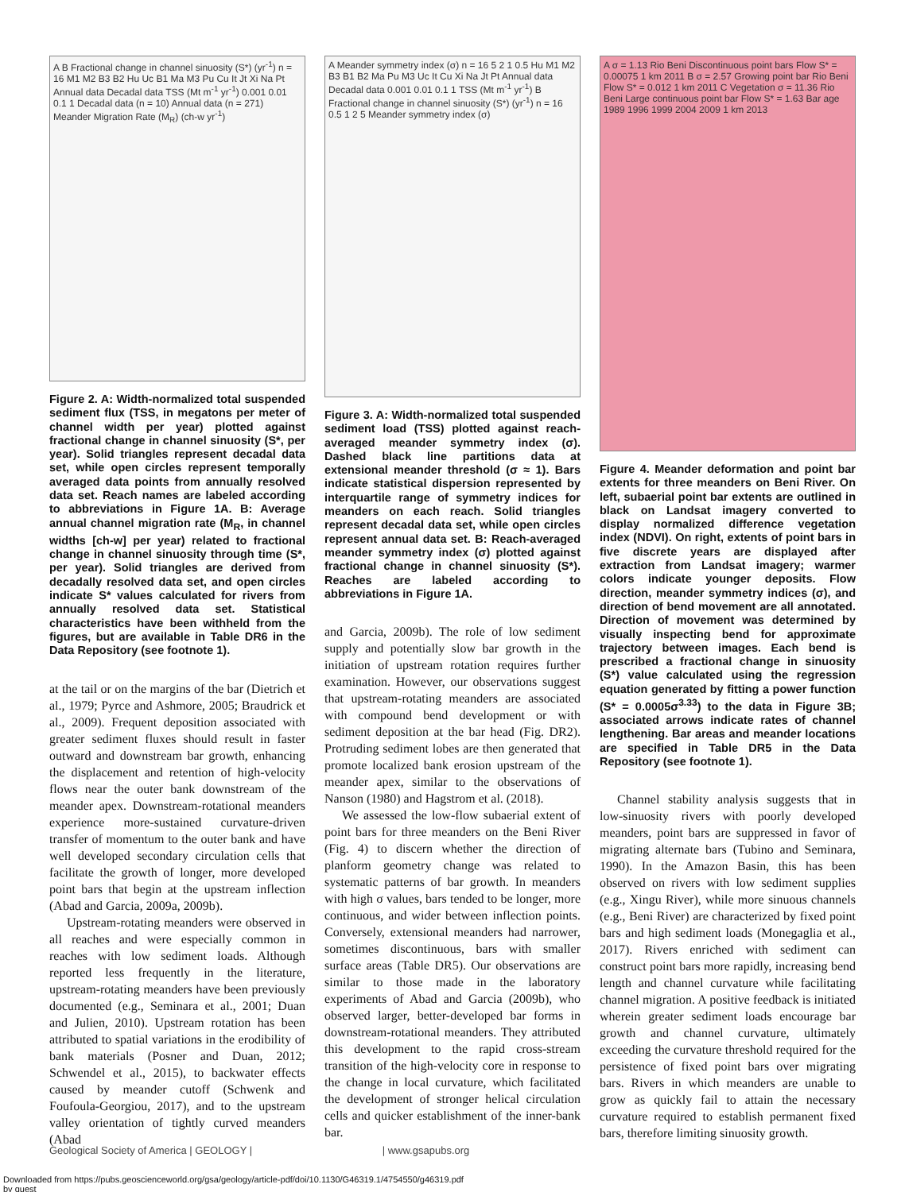A B Fractional change in channel sinuosity (S*) (yr<sup>-1</sup>) n = 16 M1 M2 B3 B2 Hu Uc B1 Ma M3 Pu Cu It Jt Xi Na Pt Annual data Decadal data TSS (Mt m<sup>-1</sup> yr<sup>-1</sup>) 0.001 0.01 0.1 1 Decadal data (n = 10) Annual data (n = 271) Meander Migration Rate (M<sub>R</sub>) (ch-w yr<sup>-1</sup>)
Figure 2. A: Width-normalized total suspended sediment flux (TSS, in megatons per meter of channel width per year) plotted against fractional change in channel sinuosity (S*, per year). Solid triangles represent decadal data set, while open circles represent temporally averaged data points from annually resolved data set. Reach names are labeled according to abbreviations in Figure 1A. B: Average annual channel migration rate (M<sub>R</sub>, in channel widths [ch-w] per year) related to fractional change in channel sinuosity through time (S*, per year). Solid triangles are derived from decadally resolved data set, and open circles indicate S* values calculated for rivers from annually resolved data set. Statistical characteristics have been withheld from the figures, but are available in Table DR6 in the Data Repository (see footnote 1).
at the tail or on the margins of the bar (Dietrich et al., 1979; Pyrce and Ashmore, 2005; Braudrick et al., 2009). Frequent deposition associated with greater sediment fluxes should result in faster outward and downstream bar growth, enhancing the displacement and retention of high-velocity flows near the outer bank downstream of the meander apex. Downstream-rotational meanders experience more-sustained curvature-driven transfer of momentum to the outer bank and have well developed secondary circulation cells that facilitate the growth of longer, more developed point bars that begin at the upstream inflection (Abad and Garcia, 2009a, 2009b).
Upstream-rotating meanders were observed in all reaches and were especially common in reaches with low sediment loads. Although reported less frequently in the literature, upstream-rotating meanders have been previously documented (e.g., Seminara et al., 2001; Duan and Julien, 2010). Upstream rotation has been attributed to spatial variations in the erodibility of bank materials (Posner and Duan, 2012; Schwendel et al., 2015), to backwater effects caused by meander cutoff (Schwenk and Foufoula-Georgiou, 2017), and to the upstream valley orientation of tightly curved meanders (Abad
A Meander symmetry index (σ) n = 16 5 2 1 0.5 Hu M1 M2 B3 B1 B2 Ma Pu M3 Uc It Cu Xi Na Jt Pt Annual data Decadal data 0.001 0.01 0.1 1 TSS (Mt m<sup>-1</sup> yr<sup>-1</sup>) B Fractional change in channel sinuosity (S*) (yr<sup>-1</sup>) n = 16 0.5 1 2 5 Meander symmetry index (σ)
Figure 3. A: Width-normalized total suspended sediment load (TSS) plotted against reach-averaged meander symmetry index (σ). Dashed black line partitions data at extensional meander threshold (σ ≈ 1). Bars indicate statistical dispersion represented by interquartile range of symmetry indices for meanders on each reach. Solid triangles represent decadal data set, while open circles represent annual data set. B: Reach-averaged meander symmetry index (σ) plotted against fractional change in channel sinuosity (S*). Reaches are labeled according to abbreviations in Figure 1A.
and Garcia, 2009b). The role of low sediment supply and potentially slow bar growth in the initiation of upstream rotation requires further examination. However, our observations suggest that upstream-rotating meanders are associated with compound bend development or with sediment deposition at the bar head (Fig. DR2). Protruding sediment lobes are then generated that promote localized bank erosion upstream of the meander apex, similar to the observations of Nanson (1980) and Hagstrom et al. (2018).
We assessed the low-flow subaerial extent of point bars for three meanders on the Beni River (Fig. 4) to discern whether the direction of planform geometry change was related to systematic patterns of bar growth. In meanders with high σ values, bars tended to be longer, more continuous, and wider between inflection points. Conversely, extensional meanders had narrower, sometimes discontinuous, bars with smaller surface areas (Table DR5). Our observations are similar to those made in the laboratory experiments of Abad and Garcia (2009b), who observed larger, better-developed bar forms in downstream-rotational meanders. They attributed this development to the rapid cross-stream transition of the high-velocity core in response to the change in local curvature, which facilitated the development of stronger helical circulation cells and quicker establishment of the inner-bank bar.
A σ = 1.13 Rio Beni Discontinuous point bars Flow S* = 0.00075 1 km 2011 B σ = 2.57 Growing point bar Rio Beni Flow S* = 0.012 1 km 2011 C Vegetation σ = 11.36 Rio Beni Large continuous point bar Flow S* = 1.63 Bar age 1989 1996 1999 2004 2009 1 km 2013
Figure 4. Meander deformation and point bar extents for three meanders on Beni River. On left, subaerial point bar extents are outlined in black on Landsat imagery converted to display normalized difference vegetation index (NDVI). On right, extents of point bars in five discrete years are displayed after extraction from Landsat imagery; warmer colors indicate younger deposits. Flow direction, meander symmetry indices (σ), and direction of bend movement are all annotated. Direction of movement was determined by visually inspecting bend for approximate trajectory between images. Each bend is prescribed a fractional change in sinuosity (S*) value calculated using the regression equation generated by fitting a power function (S* = 0.0005σ<sup>3.33</sup>) to the data in Figure 3B; associated arrows indicate rates of channel lengthening. Bar areas and meander locations are specified in Table DR5 in the Data Repository (see footnote 1).
Channel stability analysis suggests that in low-sinuosity rivers with poorly developed meanders, point bars are suppressed in favor of migrating alternate bars (Tubino and Seminara, 1990). In the Amazon Basin, this has been observed on rivers with low sediment supplies (e.g., Xingu River), while more sinuous channels (e.g., Beni River) are characterized by fixed point bars and high sediment loads (Monegaglia et al., 2017). Rivers enriched with sediment can construct point bars more rapidly, increasing bend length and channel curvature while facilitating channel migration. A positive feedback is initiated wherein greater sediment loads encourage bar growth and channel curvature, ultimately exceeding the curvature threshold required for the persistence of fixed point bars over migrating bars. Rivers in which meanders are unable to grow as quickly fail to attain the necessary curvature required to establish permanent fixed bars, therefore limiting sinuosity growth.
Geological Society of America | GEOLOGY | | www.gsapubs.org
Downloaded from https://pubs.geoscienceworld.org/gsa/geology/article-pdf/doi/10.1130/G46319.1/4754550/g46319.pdf
by guest